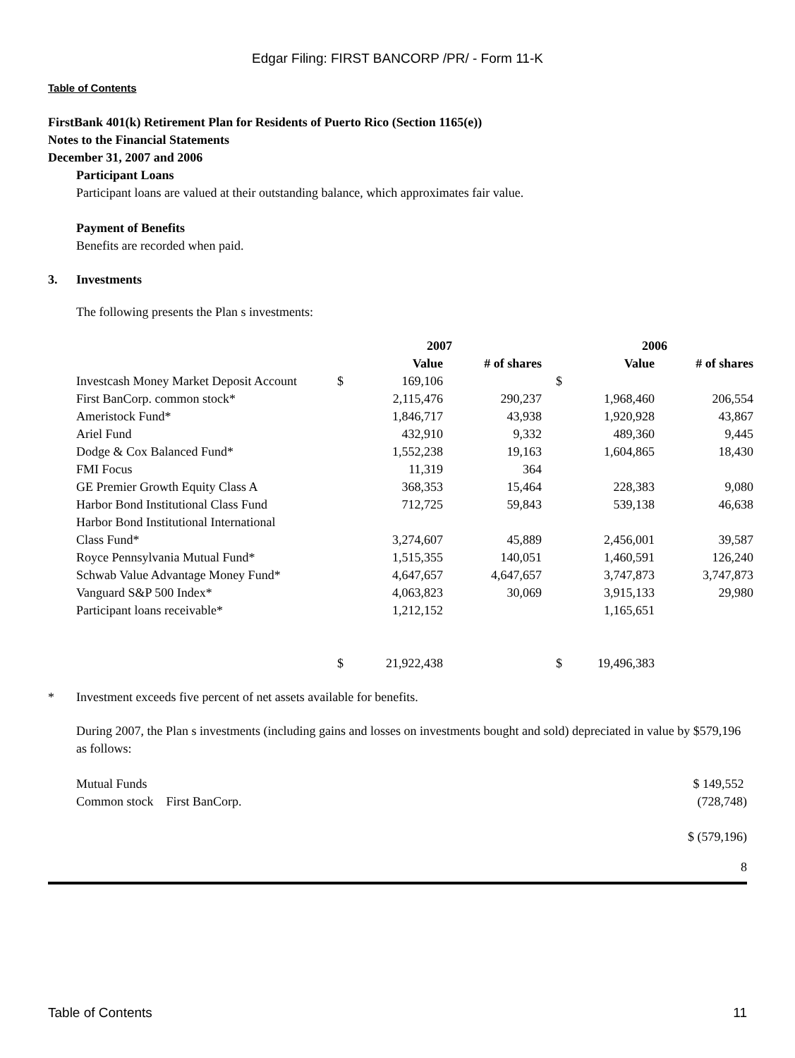Edgar Filing: FIRST BANCORP /PR/ - Form 11-K
Table of Contents
FirstBank 401(k) Retirement Plan for Residents of Puerto Rico (Section 1165(e))
Notes to the Financial Statements
December 31, 2007 and 2006
Participant Loans
Participant loans are valued at their outstanding balance, which approximates fair value.
Payment of Benefits
Benefits are recorded when paid.
3. Investments
The following presents the Plan s investments:
| | 2007 | | | 2006 | |
| --- | --- | --- | --- | --- | --- |
| | Value | # of shares | | Value | # of shares |
| Investcash Money Market Deposit Account | $ 169,106 | | | $ | |
| First BanCorp. common stock* | 2,115,476 | 290,237 | | 1,968,460 | 206,554 |
| Ameristock Fund* | 1,846,717 | 43,938 | | 1,920,928 | 43,867 |
| Ariel Fund | 432,910 | 9,332 | | 489,360 | 9,445 |
| Dodge & Cox Balanced Fund* | 1,552,238 | 19,163 | | 1,604,865 | 18,430 |
| FMI Focus | 11,319 | 364 | | | |
| GE Premier Growth Equity Class A | 368,353 | 15,464 | | 228,383 | 9,080 |
| Harbor Bond Institutional Class Fund | 712,725 | 59,843 | | 539,138 | 46,638 |
| Harbor Bond Institutional International Class Fund* | 3,274,607 | 45,889 | | 2,456,001 | 39,587 |
| Royce Pennsylvania Mutual Fund* | 1,515,355 | 140,051 | | 1,460,591 | 126,240 |
| Schwab Value Advantage Money Fund* | 4,647,657 | 4,647,657 | | 3,747,873 | 3,747,873 |
| Vanguard S&P 500 Index* | 4,063,823 | 30,069 | | 3,915,133 | 29,980 |
| Participant loans receivable* | 1,212,152 | | | 1,165,651 | |
| | $ 21,922,438 | | | $ 19,496,383 | |
* Investment exceeds five percent of net assets available for benefits.
During 2007, the Plan s investments (including gains and losses on investments bought and sold) depreciated in value by $579,196 as follows:
| Mutual Funds | $ 149,552 |
| Common stock First BanCorp. | (728,748) |
| | $ (579,196) |
8
Table of Contents 11